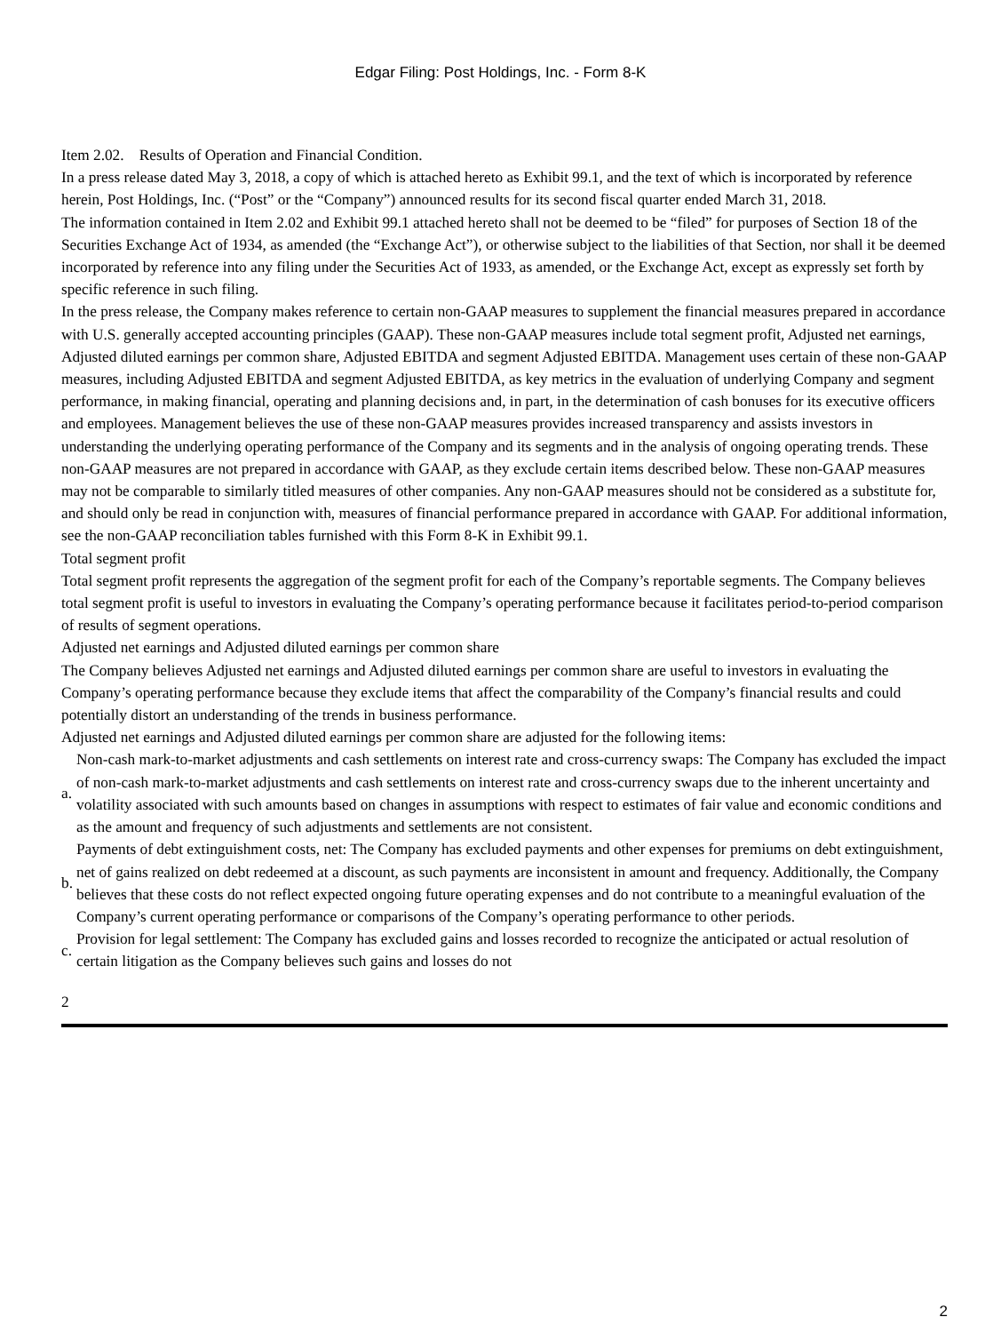Edgar Filing: Post Holdings, Inc. - Form 8-K
Item 2.02. Results of Operation and Financial Condition.
In a press release dated May 3, 2018, a copy of which is attached hereto as Exhibit 99.1, and the text of which is incorporated by reference herein, Post Holdings, Inc. (“Post” or the “Company”) announced results for its second fiscal quarter ended March 31, 2018.
The information contained in Item 2.02 and Exhibit 99.1 attached hereto shall not be deemed to be “filed” for purposes of Section 18 of the Securities Exchange Act of 1934, as amended (the “Exchange Act”), or otherwise subject to the liabilities of that Section, nor shall it be deemed incorporated by reference into any filing under the Securities Act of 1933, as amended, or the Exchange Act, except as expressly set forth by specific reference in such filing.
In the press release, the Company makes reference to certain non-GAAP measures to supplement the financial measures prepared in accordance with U.S. generally accepted accounting principles (GAAP). These non-GAAP measures include total segment profit, Adjusted net earnings, Adjusted diluted earnings per common share, Adjusted EBITDA and segment Adjusted EBITDA. Management uses certain of these non-GAAP measures, including Adjusted EBITDA and segment Adjusted EBITDA, as key metrics in the evaluation of underlying Company and segment performance, in making financial, operating and planning decisions and, in part, in the determination of cash bonuses for its executive officers and employees. Management believes the use of these non-GAAP measures provides increased transparency and assists investors in understanding the underlying operating performance of the Company and its segments and in the analysis of ongoing operating trends. These non-GAAP measures are not prepared in accordance with GAAP, as they exclude certain items described below. These non-GAAP measures may not be comparable to similarly titled measures of other companies. Any non-GAAP measures should not be considered as a substitute for, and should only be read in conjunction with, measures of financial performance prepared in accordance with GAAP. For additional information, see the non-GAAP reconciliation tables furnished with this Form 8-K in Exhibit 99.1.
Total segment profit
Total segment profit represents the aggregation of the segment profit for each of the Company’s reportable segments. The Company believes total segment profit is useful to investors in evaluating the Company’s operating performance because it facilitates period-to-period comparison of results of segment operations.
Adjusted net earnings and Adjusted diluted earnings per common share
The Company believes Adjusted net earnings and Adjusted diluted earnings per common share are useful to investors in evaluating the Company’s operating performance because they exclude items that affect the comparability of the Company’s financial results and could potentially distort an understanding of the trends in business performance.
Adjusted net earnings and Adjusted diluted earnings per common share are adjusted for the following items:
a. Non-cash mark-to-market adjustments and cash settlements on interest rate and cross-currency swaps: The Company has excluded the impact of non-cash mark-to-market adjustments and cash settlements on interest rate and cross-currency swaps due to the inherent uncertainty and volatility associated with such amounts based on changes in assumptions with respect to estimates of fair value and economic conditions and as the amount and frequency of such adjustments and settlements are not consistent.
b. Payments of debt extinguishment costs, net: The Company has excluded payments and other expenses for premiums on debt extinguishment, net of gains realized on debt redeemed at a discount, as such payments are inconsistent in amount and frequency. Additionally, the Company believes that these costs do not reflect expected ongoing future operating expenses and do not contribute to a meaningful evaluation of the Company’s current operating performance or comparisons of the Company’s operating performance to other periods.
c. Provision for legal settlement: The Company has excluded gains and losses recorded to recognize the anticipated or actual resolution of certain litigation as the Company believes such gains and losses do not
2
2